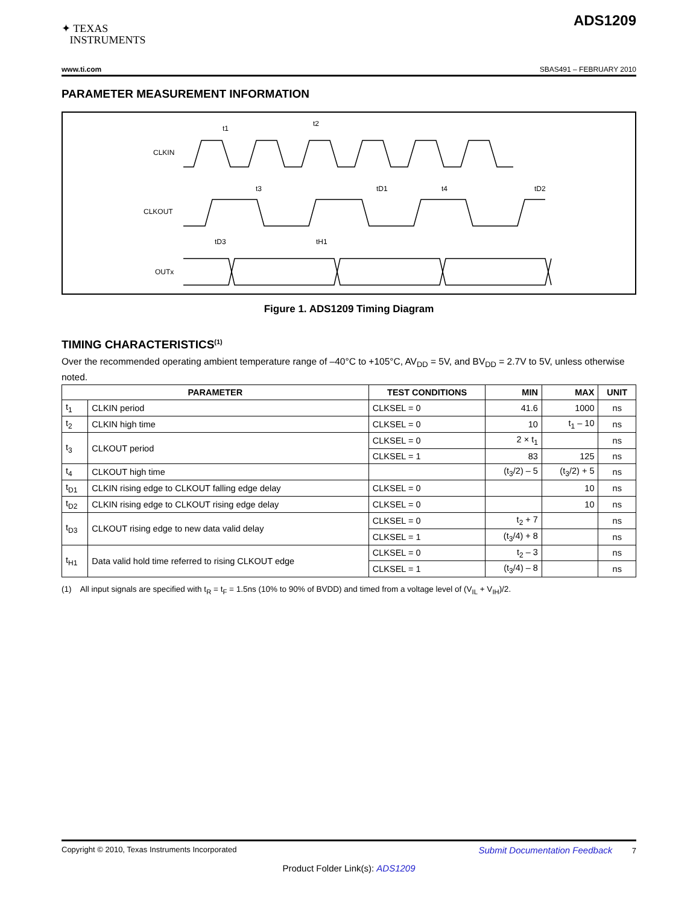✦ TEXAS
INSTRUMENTS
ADS1209
www.ti.com SBAS491 – FEBRUARY 2010
PARAMETER MEASUREMENT INFORMATION
CLKIN
CLKOUT
OUTx
t1
t2
t3
tD1
t4
tD2
tD3
tH1
Figure 1. ADS1209 Timing Diagram
TIMING CHARACTERISTICS<sup>(1)</sup>
Over the recommended operating ambient temperature range of –40°C to +105°C, AV<sub>DD</sub> = 5V, and BV<sub>DD</sub> = 2.7V to 5V, unless otherwise noted.
| PARAMETER | | TEST CONDITIONS | MIN | MAX | UNIT |
| --- | --- | --- | --- | --- | --- |
| t<sub>1</sub> | CLKIN period | CLKSEL = 0 | 41.6 | 1000 | ns |
| t<sub>2</sub> | CLKIN high time | CLKSEL = 0 | 10 | t<sub>1</sub> – 10 | ns |
| t<sub>3</sub> | CLKOUT period | CLKSEL = 0 | 2 × t<sub>1</sub> | | ns |
| | | CLKSEL = 1 | 83 | 125 | ns |
| t<sub>4</sub> | CLKOUT high time | | (t<sub>3</sub>/2) – 5 | (t<sub>3</sub>/2) + 5 | ns |
| t<sub>D1</sub> | CLKIN rising edge to CLKOUT falling edge delay | CLKSEL = 0 | | 10 | ns |
| t<sub>D2</sub> | CLKIN rising edge to CLKOUT rising edge delay | CLKSEL = 0 | | 10 | ns |
| t<sub>D3</sub> | CLKOUT rising edge to new data valid delay | CLKSEL = 0 | t<sub>2</sub> + 7 | | ns |
| | | CLKSEL = 1 | (t<sub>3</sub>/4) + 8 | | ns |
| t<sub>H1</sub> | Data valid hold time referred to rising CLKOUT edge | CLKSEL = 0 | t<sub>2</sub> – 3 | | ns |
| | | CLKSEL = 1 | (t<sub>3</sub>/4) – 8 | | ns |
(1) All input signals are specified with t<sub>R</sub> = t<sub>F</sub> = 1.5ns (10% to 90% of BVDD) and timed from a voltage level of (V<sub>IL</sub> + V<sub>IH</sub>)/2.
Copyright © 2010, Texas Instruments Incorporated Submit Documentation Feedback 7
Product Folder Link(s): ADS1209